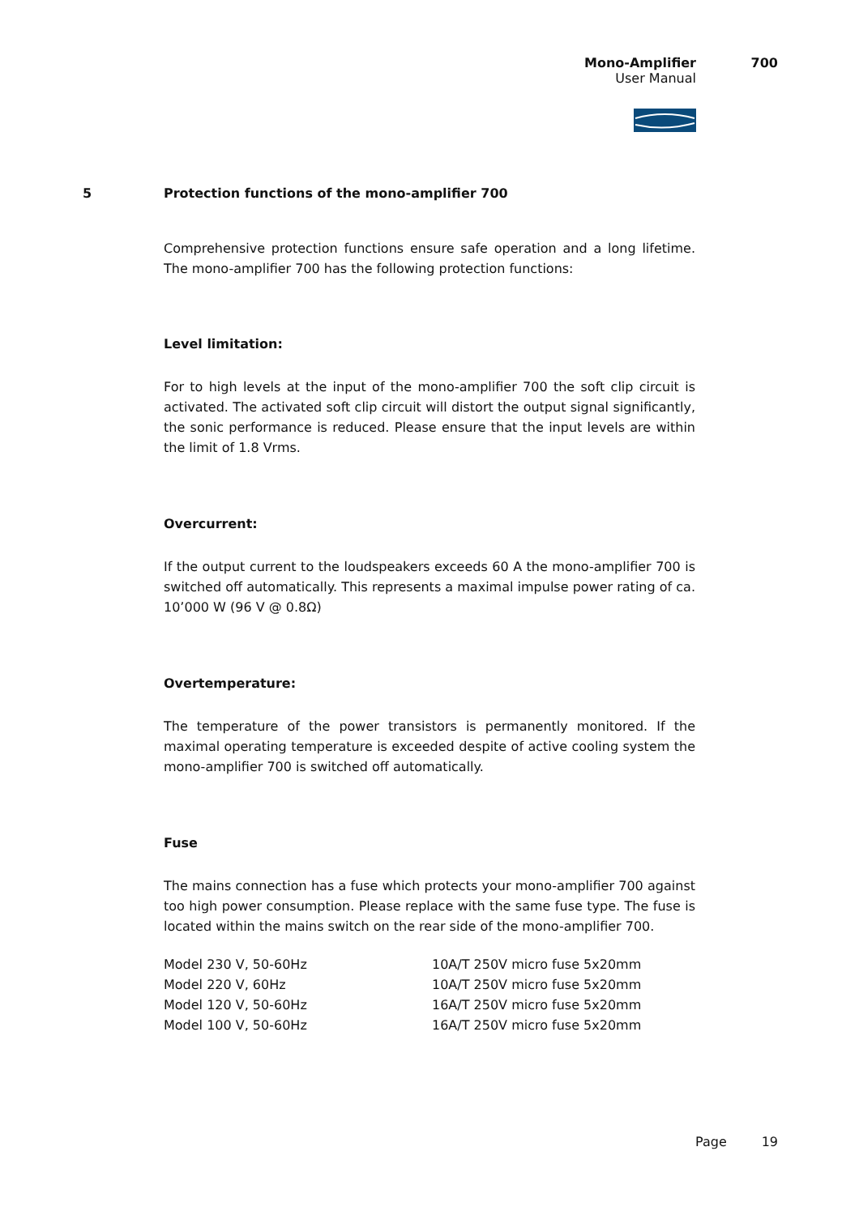Mono-Amplifier 700
User Manual
5
Protection functions of the mono-amplifier 700
Comprehensive protection functions ensure safe operation and a long lifetime. The mono-amplifier 700 has the following protection functions:
Level limitation:
For to high levels at the input of the mono-amplifier 700 the soft clip circuit is activated. The activated soft clip circuit will distort the output signal significantly, the sonic performance is reduced. Please ensure that the input levels are within the limit of 1.8 Vrms.
Overcurrent:
If the output current to the loudspeakers exceeds 60 A the mono-amplifier 700 is switched off automatically. This represents a maximal impulse power rating of ca. 10’000 W (96 V @ 0.8Ω)
Overtemperature:
The temperature of the power transistors is permanently monitored. If the maximal operating temperature is exceeded despite of active cooling system the mono-amplifier 700 is switched off automatically.
Fuse
The mains connection has a fuse which protects your mono-amplifier 700 against too high power consumption. Please replace with the same fuse type. The fuse is located within the mains switch on the rear side of the mono-amplifier 700.
| Model 230 V, 50-60Hz | 10A/T 250V micro fuse 5x20mm |
| Model 220 V, 60Hz | 10A/T 250V micro fuse 5x20mm |
| Model 120 V, 50-60Hz | 16A/T 250V micro fuse 5x20mm |
| Model 100 V, 50-60Hz | 16A/T 250V micro fuse 5x20mm |
Page 19